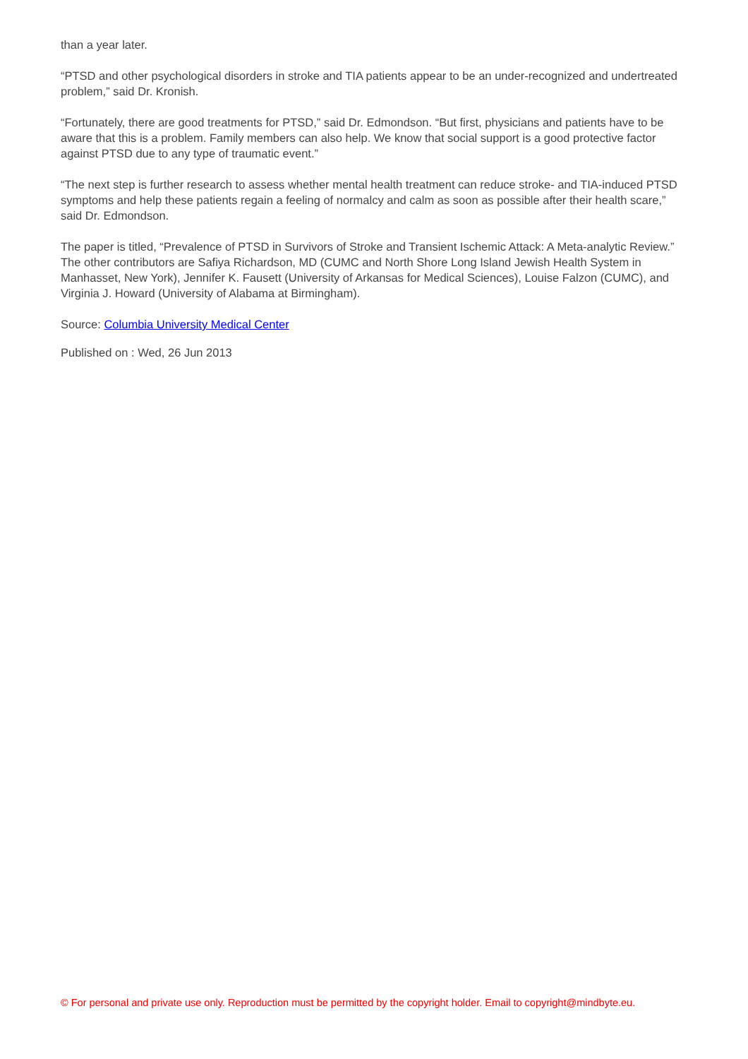than a year later.
“PTSD and other psychological disorders in stroke and TIA patients appear to be an under-recognized and undertreated problem,” said Dr. Kronish.
“Fortunately, there are good treatments for PTSD,” said Dr. Edmondson. “But first, physicians and patients have to be aware that this is a problem. Family members can also help. We know that social support is a good protective factor against PTSD due to any type of traumatic event.”
“The next step is further research to assess whether mental health treatment can reduce stroke- and TIA-induced PTSD symptoms and help these patients regain a feeling of normalcy and calm as soon as possible after their health scare,” said Dr. Edmondson.
The paper is titled, “Prevalence of PTSD in Survivors of Stroke and Transient Ischemic Attack: A Meta-analytic Review.” The other contributors are Safiya Richardson, MD (CUMC and North Shore Long Island Jewish Health System in Manhasset, New York), Jennifer K. Fausett (University of Arkansas for Medical Sciences), Louise Falzon (CUMC), and Virginia J. Howard (University of Alabama at Birmingham).
Source: Columbia University Medical Center
Published on : Wed, 26 Jun 2013
© For personal and private use only. Reproduction must be permitted by the copyright holder. Email to copyright@mindbyte.eu.